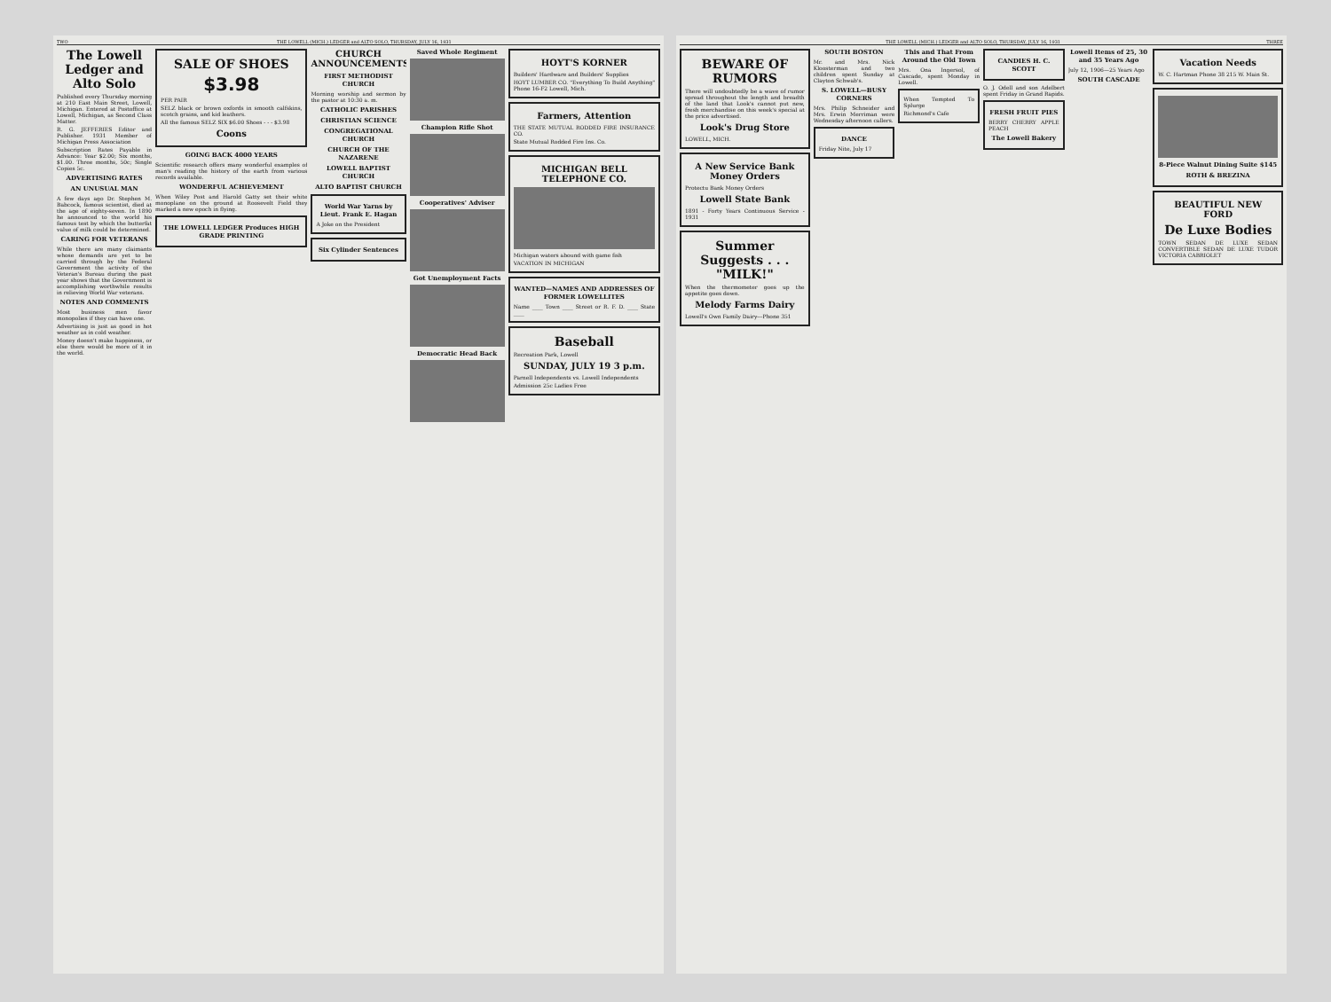TWO THE LOWELL (MICH.) LEDGER and ALTO SOLO, THURSDAY, JULY 16, 1931
The Lowell Ledger and Alto Solo
Published every Thursday morning at 210 East Main Street, Lowell, Michigan. Entered at Postoffice at Lowell, Michigan, as Second Class Matter.
R. G. JEFFERIES Editor and Publisher. 1931 Member of Michigan Press Association
Subscription Rates Payable in Advance: Year $2.00; Six months, $1.00. Three months, 50c; Single Copies 5c.
ADVERTISING RATES
AN UNUSUAL MAN
A few days ago Dr. Stephen M. Babcock, famous scientist, died at the age of eighty-seven. In 1890 he announced to the world his famous test by which the butterfat value of milk could be determined.
CARING FOR VETERANS
While there are many claimants whose demands are yet to be carried through by the Federal Government the activity of the Veteran's Bureau during the past year shows that the Government is accomplishing worthwhile results in relieving World War veterans.
NOTES AND COMMENTS
Most business men favor monopolies if they can have one.
Advertising is just as good in hot weather as in cold weather.
Money doesn't make happiness, or else there would be more of it in the world.
SALE OF SHOES
$3.98
PER PAIR
SELZ black or brown oxfords in smooth calfskins, scotch grains, and kid leathers.
All the famous SELZ SIX $6.00 Shoes - - - $3.98
Coons
GOING BACK 4000 YEARS
Scientific research offers many wonderful examples of man's reading the history of the earth from various records available.
WONDERFUL ACHIEVEMENT
When Wiley Post and Harold Gatty set their white monoplane on the ground at Roosevelt Field they marked a new epoch in flying.
THE LOWELL LEDGER Produces HIGH GRADE PRINTING
CHURCH ANNOUNCEMENTS
FIRST METHODIST CHURCH
Morning worship and sermon by the pastor at 10:30 a. m.
CATHOLIC PARISHES
CHRISTIAN SCIENCE
CONGREGATIONAL CHURCH
CHURCH OF THE NAZARENE
LOWELL BAPTIST CHURCH
ALTO BAPTIST CHURCH
World War Yarns by Lieut. Frank E. Hagan
A Joke on the President
Six Cylinder Sentences
Saved Whole Regiment
Champion Rifle Shot
Cooperatives' Adviser
Got Unemployment Facts
Democratic Head Back
HOYT'S KORNER
Builders' Hardware and Builders' Supplies
HOYT LUMBER CO. "Everything To Build Anything" Phone 16-F2 Lowell, Mich.
Farmers, Attention
THE STATE MUTUAL RODDED FIRE INSURANCE CO.
State Mutual Rodded Fire Ins. Co.
MICHIGAN BELL TELEPHONE CO.
Michigan waters abound with game fish
VACATION IN MICHIGAN
WANTED—NAMES AND ADDRESSES OF FORMER LOWELLITES
Name ____ Town ____ Street or R. F. D. ____ State ____
Baseball
Recreation Park, Lowell
SUNDAY, JULY 19 3 p.m.
Parnell Independents vs. Lowell Independents
Admission 25c Ladies Free
THE LOWELL (MICH.) LEDGER and ALTO SOLO, THURSDAY, JULY 16, 1931 THREE
BEWARE OF RUMORS
There will undoubtedly be a wave of rumor spread throughout the length and breadth of the land that Look's cannot put new, fresh merchandise on this week's special at the price advertised.
Look's Drug Store
LOWELL, MICH.
A New Service Bank Money Orders
Protectu Bank Money Orders
Lowell State Bank
1891 - Forty Years Continuous Service - 1931
Summer Suggests . . . "MILK!"
When the thermometer goes up the appetite goes down.
Melody Farms Dairy
Lowell's Own Family Dairy---Phone 351
SOUTH BOSTON
Mr. and Mrs. Nick Kloosterman and two children spent Sunday at Clayton Schwab's.
S. LOWELL—BUSY CORNERS
Mrs. Philip Schneider and Mrs. Erwin Merriman were Wednesday afternoon callers.
DANCE
Friday Nite, July 17
This and That From Around the Old Town
Mrs. Ona Ingersol, of Cascade, spent Monday in Lowell.
When Tempted To Splurge
Richmond's Cafe
CANDIES H. C. SCOTT
O. J. Odell and son Adelbert spent Friday in Grand Rapids.
FRESH FRUIT PIES
BERRY CHERRY APPLE PEACH
The Lowell Bakery
Lowell Items of 25, 30 and 35 Years Ago
July 12, 1906—25 Years Ago
SOUTH CASCADE
Vacation Needs
W. C. Hartman Phone 38 215 W. Main St.
8-Piece Walnut Dining Suite $145
ROTH & BREZINA
BEAUTIFUL NEW FORD
De Luxe Bodies
TOWN SEDAN DE LUXE SEDAN CONVERTIBLE SEDAN DE LUXE TUDOR VICTORIA CABRIOLET